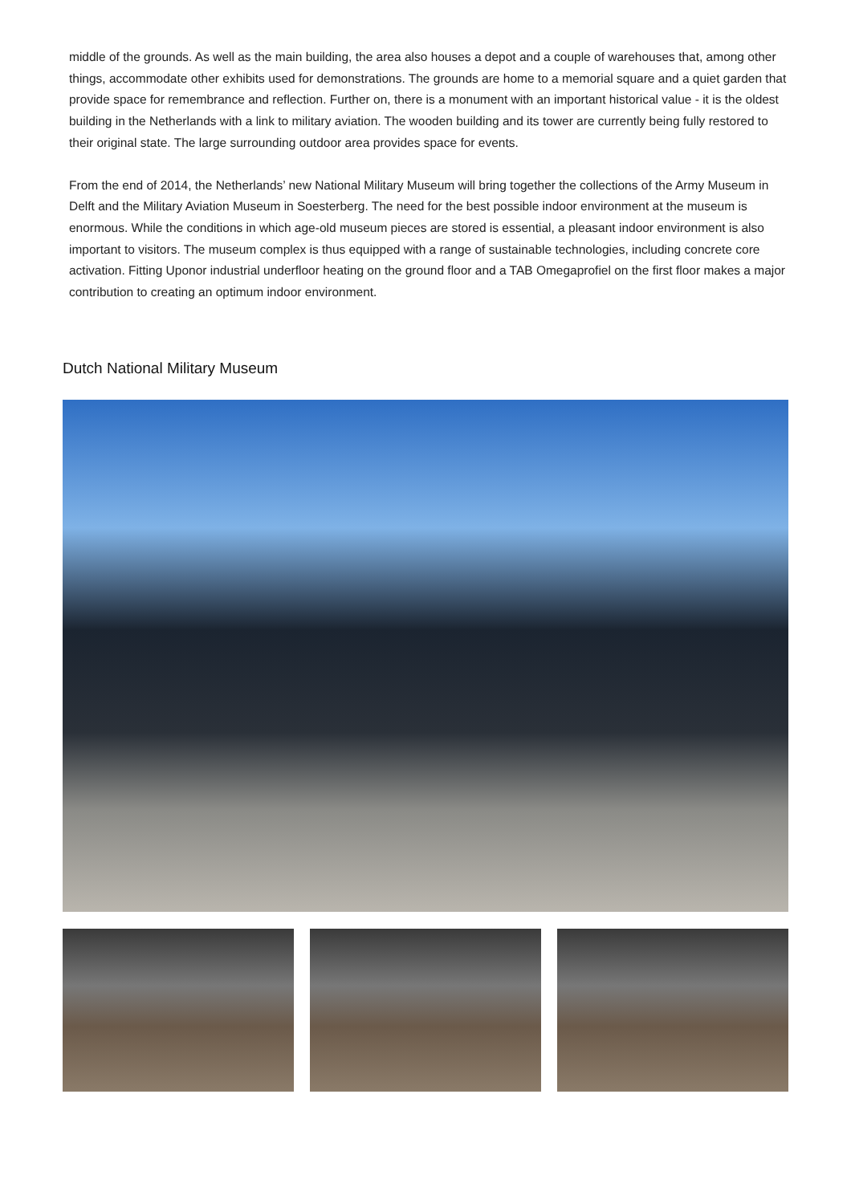middle of the grounds. As well as the main building, the area also houses a depot and a couple of warehouses that, among other things, accommodate other exhibits used for demonstrations. The grounds are home to a memorial square and a quiet garden that provide space for remembrance and reflection. Further on, there is a monument with an important historical value - it is the oldest building in the Netherlands with a link to military aviation. The wooden building and its tower are currently being fully restored to their original state. The large surrounding outdoor area provides space for events.
From the end of 2014, the Netherlands’ new National Military Museum will bring together the collections of the Army Museum in Delft and the Military Aviation Museum in Soesterberg. The need for the best possible indoor environment at the museum is enormous. While the conditions in which age-old museum pieces are stored is essential, a pleasant indoor environment is also important to visitors. The museum complex is thus equipped with a range of sustainable technologies, including concrete core activation. Fitting Uponor industrial underfloor heating on the ground floor and a TAB Omegaprofiel on the first floor makes a major contribution to creating an optimum indoor environment.
Dutch National Military Museum